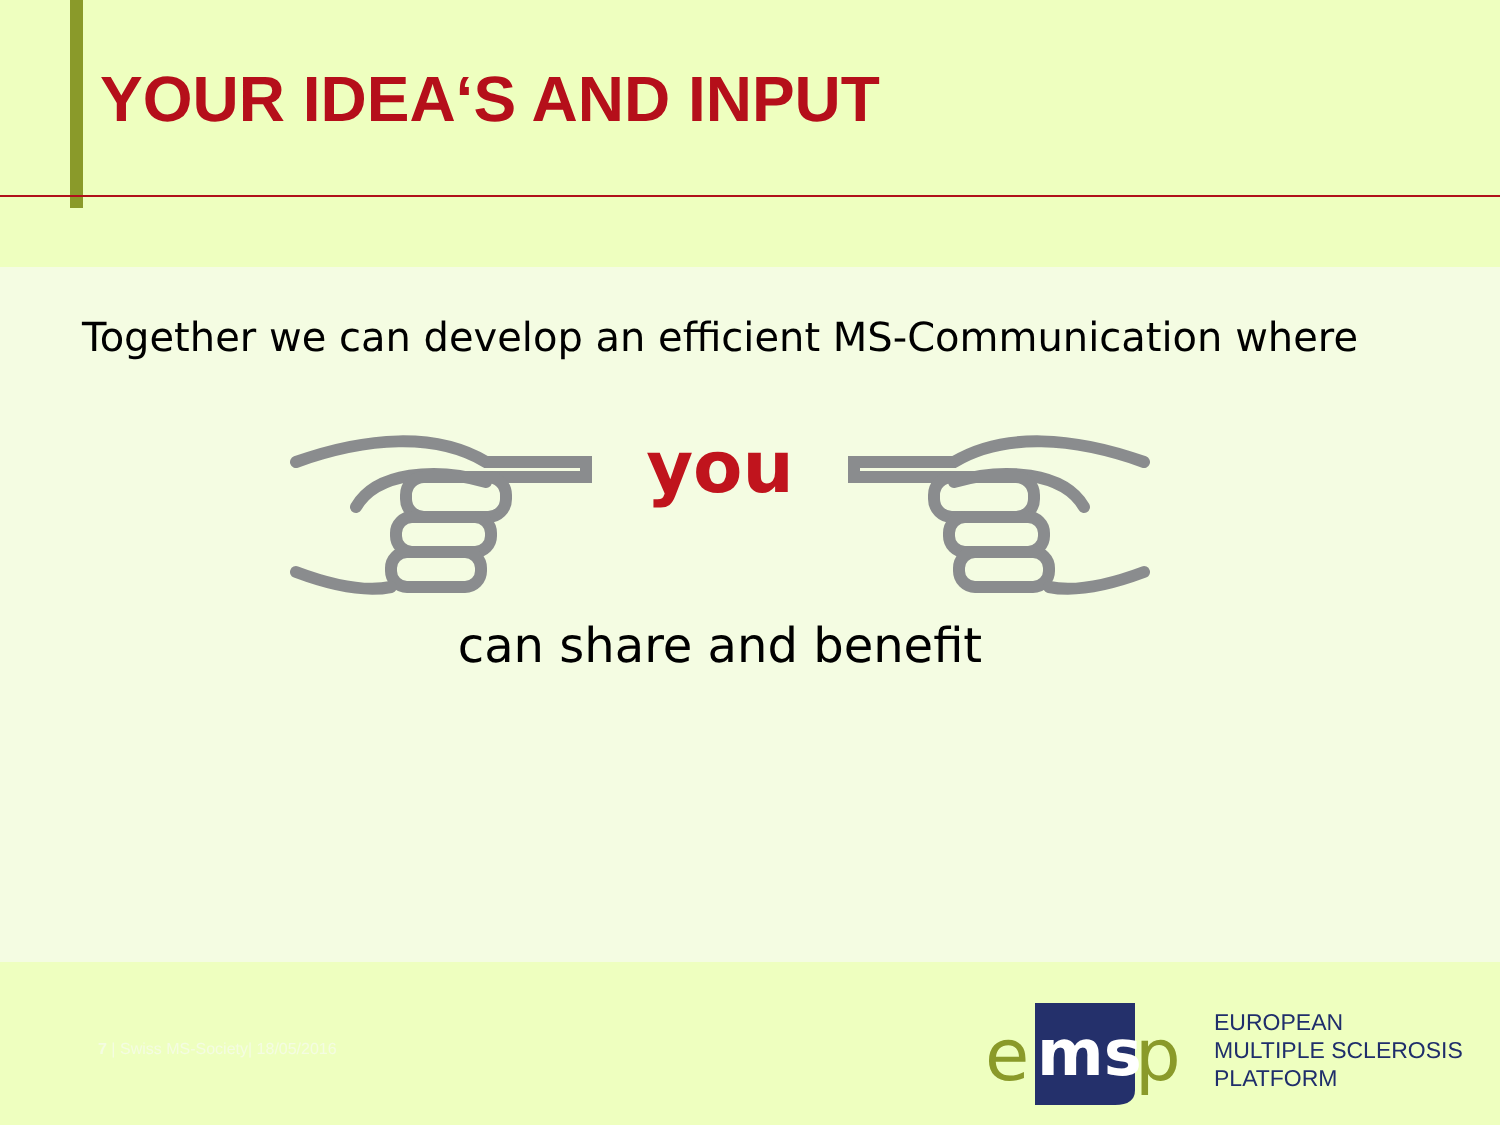YOUR IDEA‘S AND INPUT
Together we can develop an efficient MS-Communication where
you
can share and benefit
7 | Swiss MS-Society| 18/05/2016
e
ms
p
EUROPEAN
MULTIPLE SCLEROSIS
PLATFORM